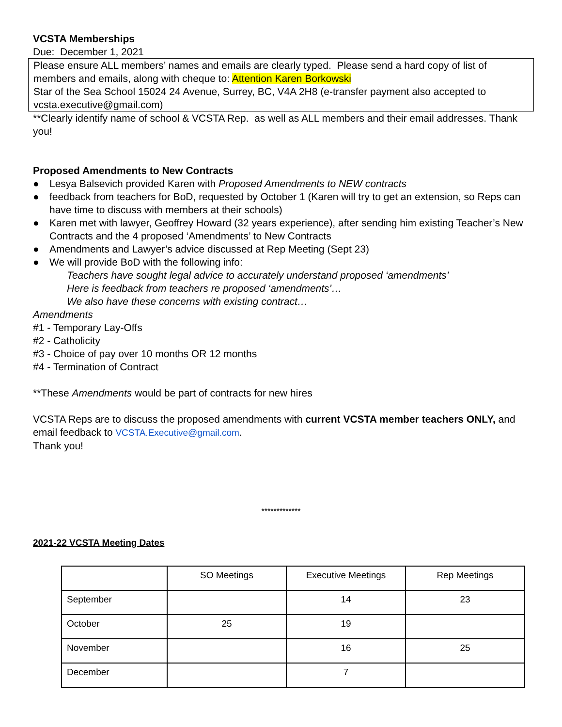VCSTA Memberships
Due: December 1, 2021
Please ensure ALL members’ names and emails are clearly typed. Please send a hard copy of list of members and emails, along with cheque to: Attention Karen Borkowski
Star of the Sea School 15024 24 Avenue, Surrey, BC, V4A 2H8 (e-transfer payment also accepted to vcsta.executive@gmail.com)
**Clearly identify name of school & VCSTA Rep. as well as ALL members and their email addresses. Thank you!
Proposed Amendments to New Contracts
● Lesya Balsevich provided Karen with Proposed Amendments to NEW contracts
● feedback from teachers for BoD, requested by October 1 (Karen will try to get an extension, so Reps can have time to discuss with members at their schools)
● Karen met with lawyer, Geoffrey Howard (32 years experience), after sending him existing Teacher’s New Contracts and the 4 proposed ‘Amendments’ to New Contracts
● Amendments and Lawyer’s advice discussed at Rep Meeting (Sept 23)
● We will provide BoD with the following info:
Teachers have sought legal advice to accurately understand proposed ‘amendments’
Here is feedback from teachers re proposed ‘amendments’…
We also have these concerns with existing contract…
Amendments
#1 - Temporary Lay-Offs
#2 - Catholicity
#3 - Choice of pay over 10 months OR 12 months
#4 - Termination of Contract
**These Amendments would be part of contracts for new hires
VCSTA Reps are to discuss the proposed amendments with current VCSTA member teachers ONLY, and email feedback to VCSTA.Executive@gmail.com.
Thank you!
*************
2021-22 VCSTA Meeting Dates
| | SO Meetings | Executive Meetings | Rep Meetings |
| September | | 14 | 23 |
| October | 25 | 19 | |
| November | | 16 | 25 |
| December | | 7 | |